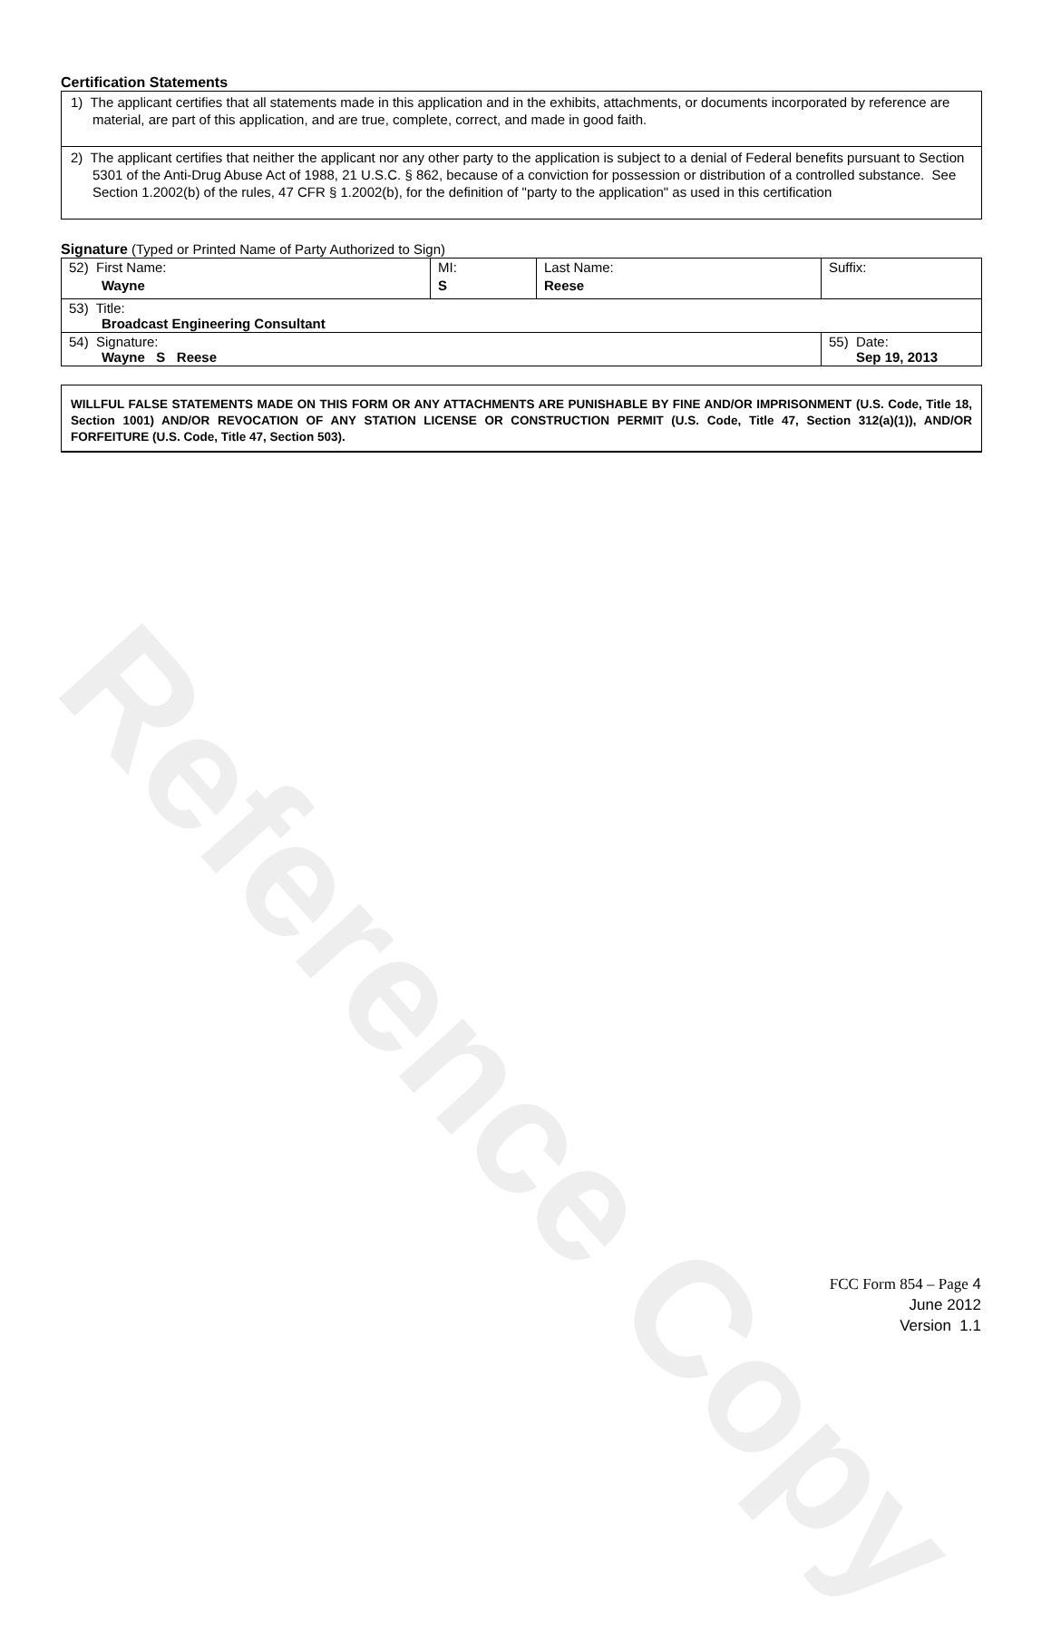Reference Copy
Certification Statements
1) The applicant certifies that all statements made in this application and in the exhibits, attachments, or documents incorporated by reference are material, are part of this application, and are true, complete, correct, and made in good faith.
2) The applicant certifies that neither the applicant nor any other party to the application is subject to a denial of Federal benefits pursuant to Section 5301 of the Anti-Drug Abuse Act of 1988, 21 U.S.C. § 862, because of a conviction for possession or distribution of a controlled substance. See Section 1.2002(b) of the rules, 47 CFR § 1.2002(b), for the definition of "party to the application" as used in this certification
Signature (Typed or Printed Name of Party Authorized to Sign)
| 52) First Name: Wayne | MI: S | Last Name: Reese | Suffix: |
| 53) Title: Broadcast Engineering Consultant | | | |
| 54) Signature: Wayne S Reese | | | 55) Date: Sep 19, 2013 |
WILLFUL FALSE STATEMENTS MADE ON THIS FORM OR ANY ATTACHMENTS ARE PUNISHABLE BY FINE AND/OR IMPRISONMENT (U.S. Code, Title 18, Section 1001) AND/OR REVOCATION OF ANY STATION LICENSE OR CONSTRUCTION PERMIT (U.S. Code, Title 47, Section 312(a)(1)), AND/OR FORFEITURE (U.S. Code, Title 47, Section 503).
FCC Form 854 – Page 4
June 2012
Version 1.1